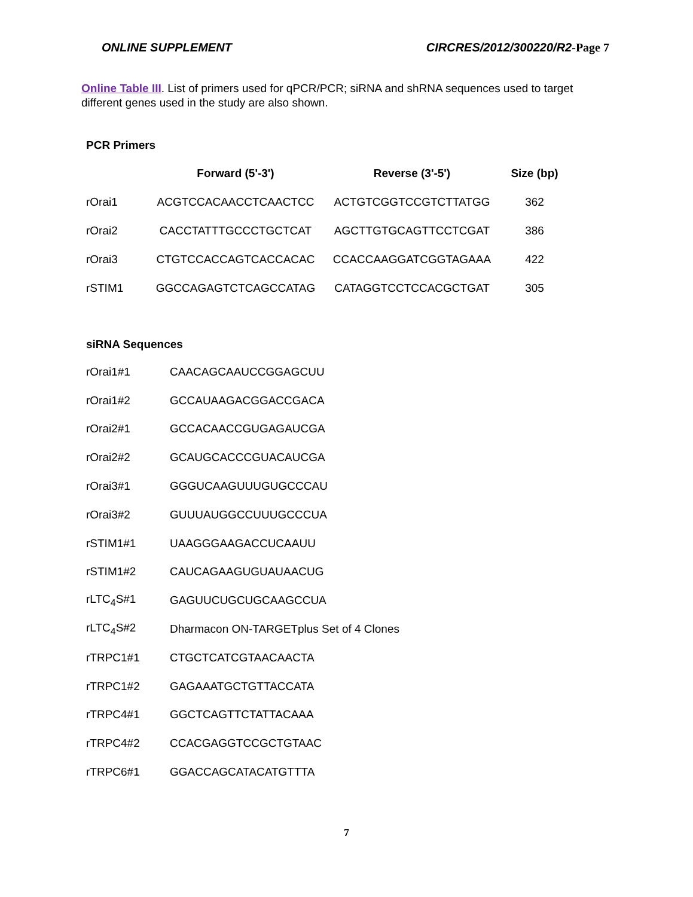ONLINE SUPPLEMENT CIRCRES/2012/300220/R2-Page 7
Online Table III. List of primers used for qPCR/PCR; siRNA and shRNA sequences used to target different genes used in the study are also shown.
PCR Primers
| | Forward (5'-3') | Reverse (3'-5') | Size (bp) |
| --- | --- | --- | --- |
| rOrai1 | ACGTCCACAACCTCAACTCC | ACTGTCGGTCCGTCTTATGG | 362 |
| rOrai2 | CACCTATTTGCCCTGCTCAT | AGCTTGTGCAGTTCCTCGAT | 386 |
| rOrai3 | CTGTCCACCAGTCACCACAC | CCACCAAGGATCGGTAGAAA | 422 |
| rSTIM1 | GGCCAGAGTCTCAGCCATAG | CATAGGTCCTCCACGCTGAT | 305 |
siRNA Sequences
| rOrai1#1 | CAACAGCAAUCCGGAGCUU |
| rOrai1#2 | GCCAUAAGACGGACCGACA |
| rOrai2#1 | GCCACAACCGUGAGAUCGA |
| rOrai2#2 | GCAUGCACCCGUACAUCGA |
| rOrai3#1 | GGGUCAAGUUUGUGCCCAU |
| rOrai3#2 | GUUUAUGGCCUUUGCCCUA |
| rSTIM1#1 | UAAGGGAAGACCUCAAUU |
| rSTIM1#2 | CAUCAGAAGUGUAUAACUG |
| rLTC<sub>4</sub>S#1 | GAGUUCUGCUGCAAGCCUA |
| rLTC<sub>4</sub>S#2 | Dharmacon ON-TARGETplus Set of 4 Clones |
| rTRPC1#1 | CTGCTCATCGTAACAACTA |
| rTRPC1#2 | GAGAAATGCTGTTACCATA |
| rTRPC4#1 | GGCTCAGTTCTATTACAAA |
| rTRPC4#2 | CCACGAGGTCCGCTGTAAC |
| rTRPC6#1 | GGACCAGCATACATGTTTA |
7